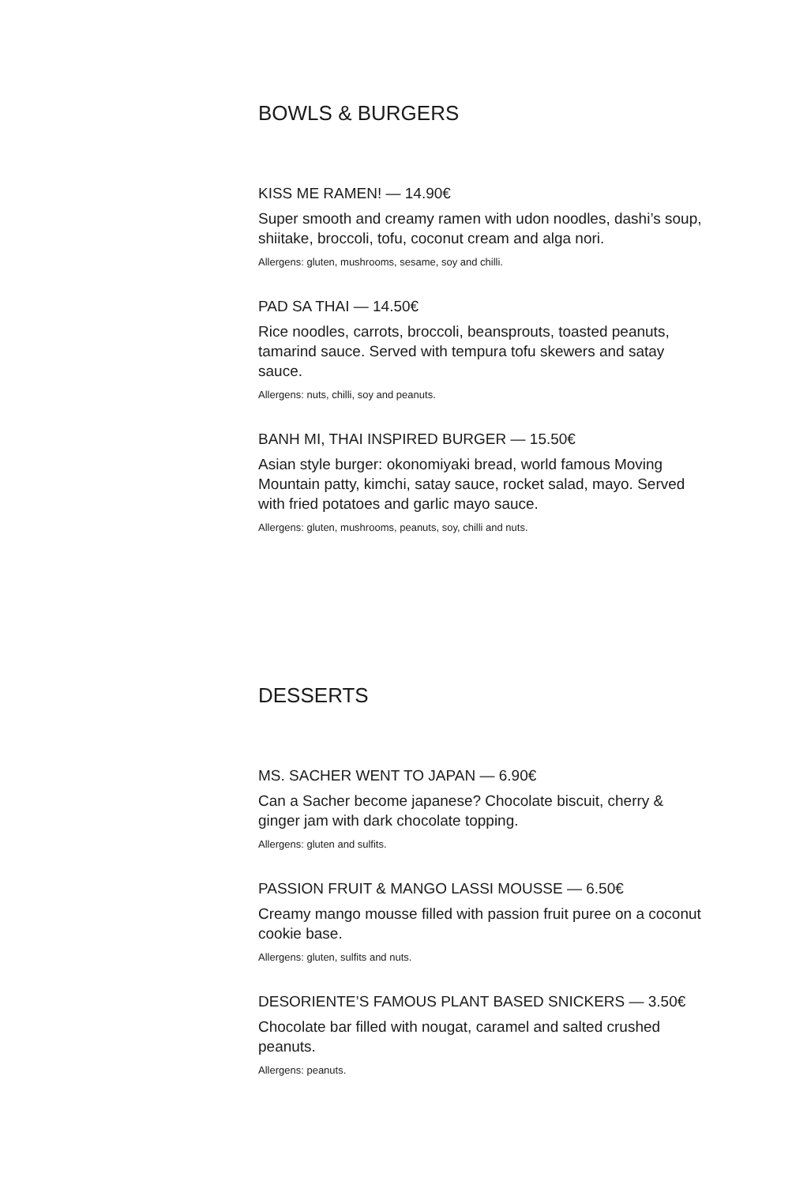BOWLS & BURGERS
KISS ME RAMEN! — 14.90€
Super smooth and creamy ramen with udon noodles, dashi’s soup, shiitake, broccoli, tofu, coconut cream and alga nori.
Allergens: gluten, mushrooms, sesame, soy and chilli.
PAD SA THAI — 14.50€
Rice noodles, carrots, broccoli, beansprouts, toasted peanuts, tamarind sauce. Served with tempura tofu skewers and satay sauce.
Allergens: nuts, chilli, soy and peanuts.
BANH MI, THAI INSPIRED BURGER — 15.50€
Asian style burger: okonomiyaki bread, world famous Moving Mountain patty, kimchi, satay sauce, rocket salad, mayo. Served with fried potatoes and garlic mayo sauce.
Allergens: gluten, mushrooms, peanuts, soy, chilli and nuts.
DESSERTS
MS. SACHER WENT TO JAPAN — 6.90€
Can a Sacher become japanese? Chocolate biscuit, cherry & ginger jam with dark chocolate topping.
Allergens: gluten and sulfits.
PASSION FRUIT & MANGO LASSI MOUSSE — 6.50€
Creamy mango mousse filled with passion fruit puree on a coconut cookie base.
Allergens: gluten, sulfits and nuts.
DESORIENTE’S FAMOUS PLANT BASED SNICKERS — 3.50€
Chocolate bar filled with nougat, caramel and salted crushed peanuts.
Allergens: peanuts.